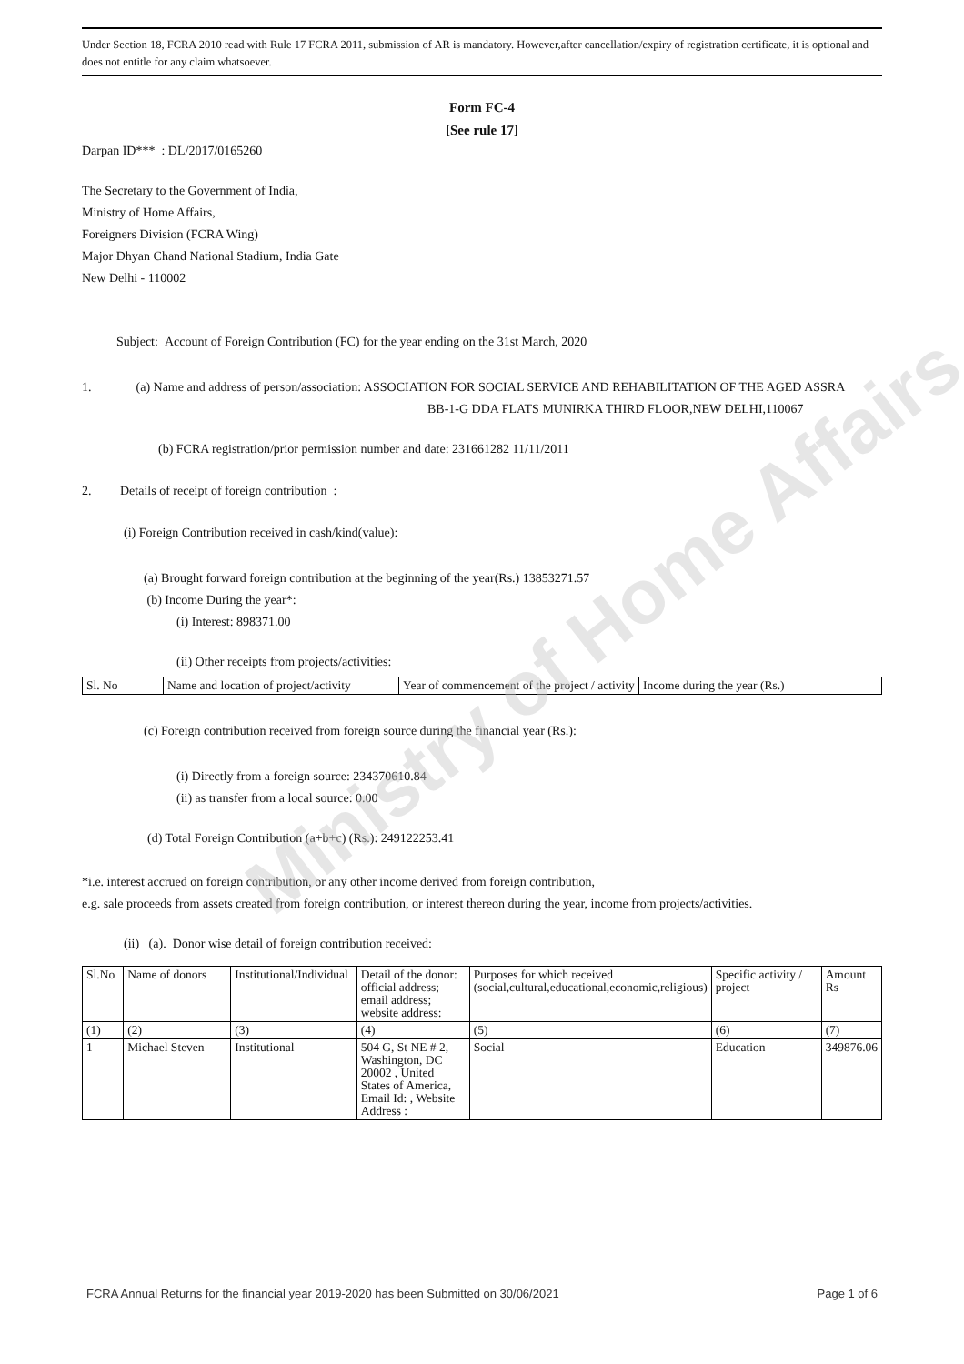Ministry of Home Affairs
Under Section 18, FCRA 2010 read with Rule 17 FCRA 2011, submission of AR is mandatory. However,after cancellation/expiry of registration certificate, it is optional and does not entitle for any claim whatsoever.
Form FC-4
[See rule 17]
Darpan ID*** : DL/2017/0165260
The Secretary to the Government of India,
Ministry of Home Affairs,
Foreigners Division (FCRA Wing)
Major Dhyan Chand National Stadium, India Gate
New Delhi - 110002
Subject: Account of Foreign Contribution (FC) for the year ending on the 31st March, 2020
1. (a) Name and address of person/association: ASSOCIATION FOR SOCIAL SERVICE AND REHABILITATION OF THE AGED ASSRA
BB-1-G DDA FLATS MUNIRKA THIRD FLOOR,NEW DELHI,110067
(b) FCRA registration/prior permission number and date: 231661282 11/11/2011
2. Details of receipt of foreign contribution :
(i) Foreign Contribution received in cash/kind(value):
(a) Brought forward foreign contribution at the beginning of the year(Rs.) 13853271.57
(b) Income During the year*:
(i) Interest: 898371.00
(ii) Other receipts from projects/activities:
| Sl. No | Name and location of project/activity | Year of commencement of the project / activity | Income during the year (Rs.) |
| --- | --- | --- | --- |
(c) Foreign contribution received from foreign source during the financial year (Rs.):
(i) Directly from a foreign source: 234370610.84
(ii) as transfer from a local source: 0.00
(d) Total Foreign Contribution (a+b+c) (Rs.): 249122253.41
*i.e. interest accrued on foreign contribution, or any other income derived from foreign contribution,
e.g. sale proceeds from assets created from foreign contribution, or interest thereon during the year, income from projects/activities.
(ii) (a). Donor wise detail of foreign contribution received:
| Sl.No | Name of donors | Institutional/Individual | Detail of the donor: official address; email address; website address: | Purposes for which received (social,cultural,educational,economic,religious) | Specific activity / project | Amount Rs |
| --- | --- | --- | --- | --- | --- | --- |
| (1) | (2) | (3) | (4) | (5) | (6) | (7) |
| 1 | Michael Steven | Institutional | 504 G, St NE # 2, Washington, DC 20002 , United States of America, Email Id: , Website Address : | Social | Education | 349876.06 |
FCRA Annual Returns for the financial year 2019-2020 has been Submitted on 30/06/2021 Page 1 of 6